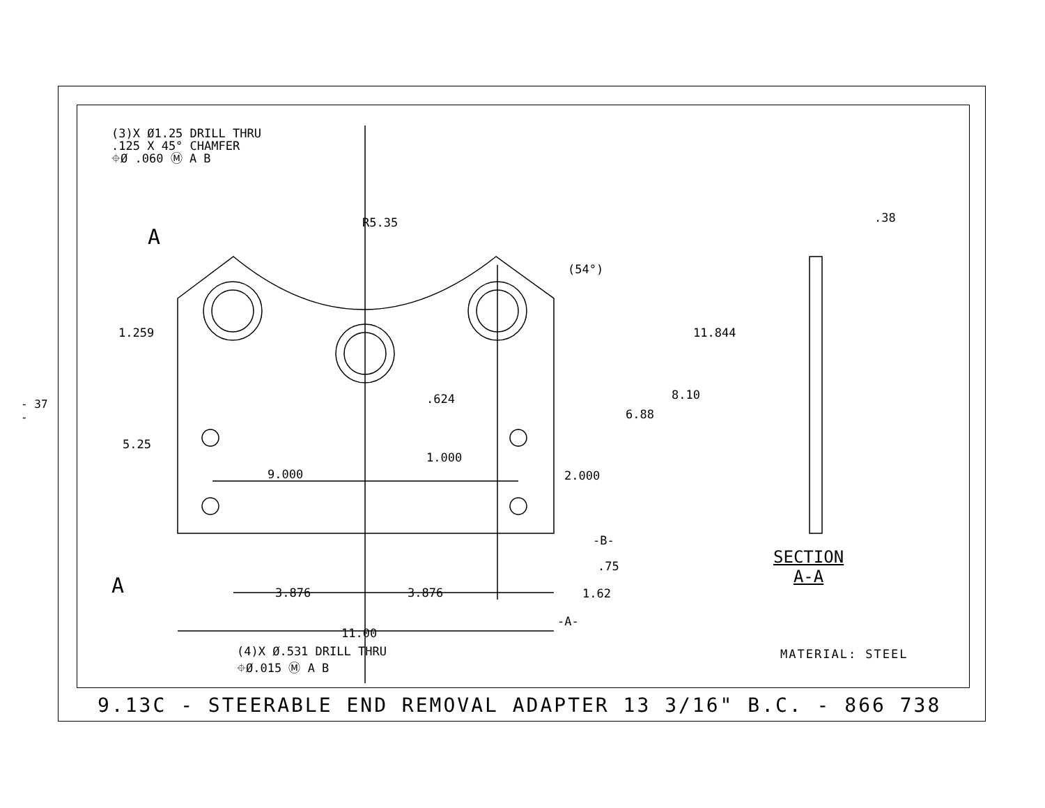- 37 -
(3)X Ø1.25 DRILL THRU
.125 X 45° CHAMFER
⌖Ø .060 Ⓜ A B
R5.35
(54°)
11.844
8.10
6.88
5.25
1.259
.624
1.000
9.000
2.000
-B-
.75
3.876
3.876
1.62
-A-
11.00
.38
A
A
(4)X Ø.531 DRILL THRU
⌖Ø.015 Ⓜ A B
SECTION
A-A
MATERIAL: STEEL
9.13C - STEERABLE END REMOVAL ADAPTER 13 3/16" B.C. - 866 738